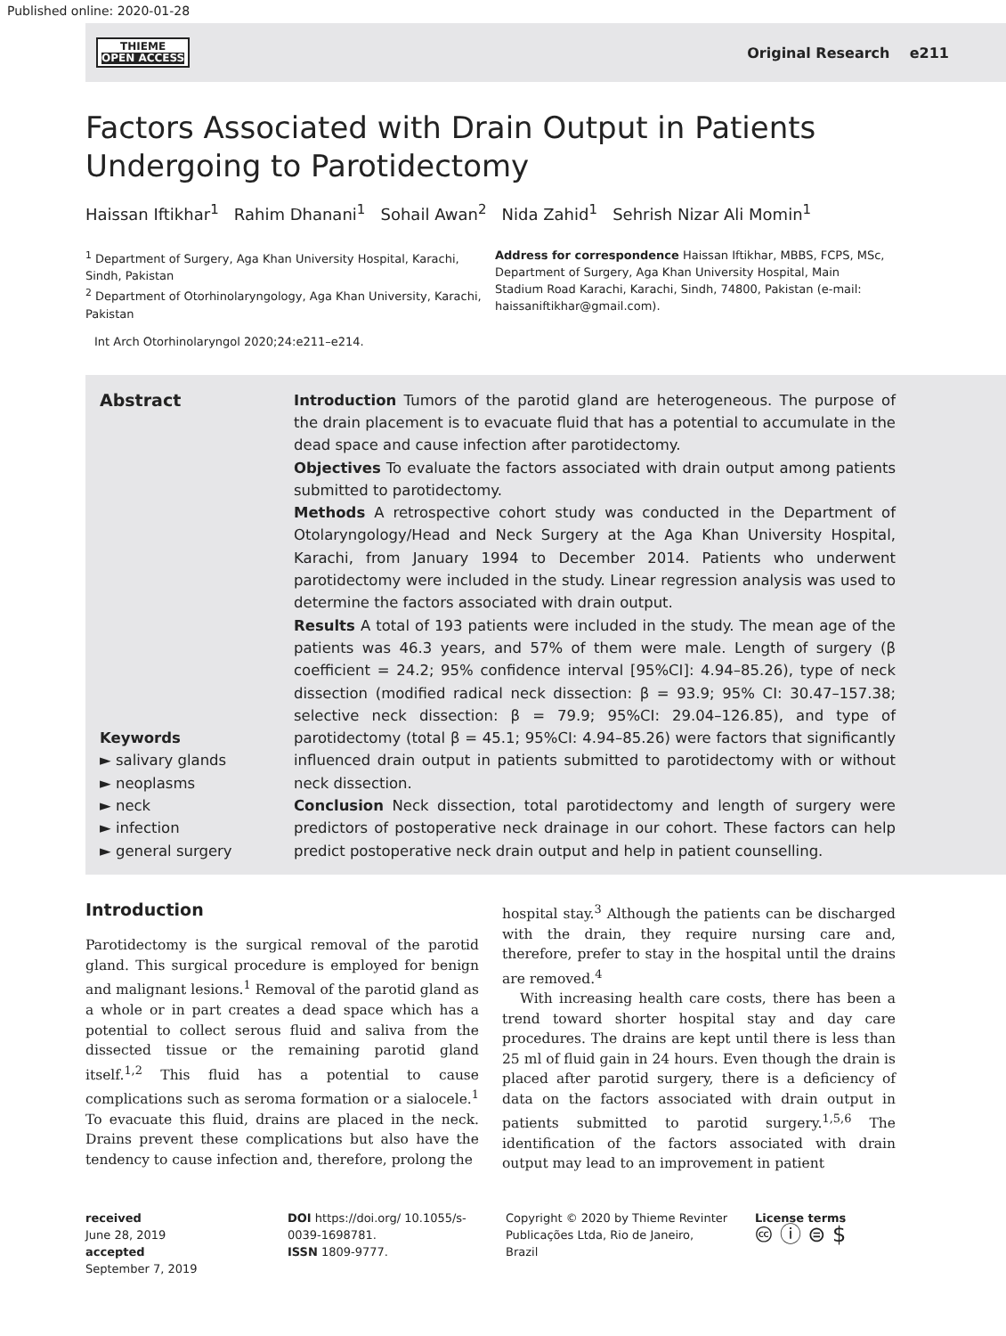Published online: 2020-01-28
THIEME
OPEN ACCESS
Original Research e211
Factors Associated with Drain Output in Patients
Undergoing to Parotidectomy
Haissan Iftikhar<sup>1</sup> Rahim Dhanani<sup>1</sup> Sohail Awan<sup>2</sup> Nida Zahid<sup>1</sup> Sehrish Nizar Ali Momin<sup>1</sup>
<sup>1</sup> Department of Surgery, Aga Khan University Hospital, Karachi, Sindh, Pakistan
<sup>2</sup> Department of Otorhinolaryngology, Aga Khan University, Karachi, Pakistan
Address for correspondence Haissan Iftikhar, MBBS, FCPS, MSc, Department of Surgery, Aga Khan University Hospital, Main Stadium Road Karachi, Karachi, Sindh, 74800, Pakistan (e-mail: haissaniftikhar@gmail.com).
Int Arch Otorhinolaryngol 2020;24:e211–e214.
Abstract
Keywords
► salivary glands
► neoplasms
► neck
► infection
► general surgery
Introduction Tumors of the parotid gland are heterogeneous. The purpose of the drain placement is to evacuate fluid that has a potential to accumulate in the dead space and cause infection after parotidectomy.
Objectives To evaluate the factors associated with drain output among patients submitted to parotidectomy.
Methods A retrospective cohort study was conducted in the Department of Otolaryngology/Head and Neck Surgery at the Aga Khan University Hospital, Karachi, from January 1994 to December 2014. Patients who underwent parotidectomy were included in the study. Linear regression analysis was used to determine the factors associated with drain output.
Results A total of 193 patients were included in the study. The mean age of the patients was 46.3 years, and 57% of them were male. Length of surgery (β coefficient = 24.2; 95% confidence interval [95%CI]: 4.94–85.26), type of neck dissection (modified radical neck dissection: β = 93.9; 95% CI: 30.47–157.38; selective neck dissection: β = 79.9; 95%CI: 29.04–126.85), and type of parotidectomy (total β = 45.1; 95%CI: 4.94–85.26) were factors that significantly influenced drain output in patients submitted to parotidectomy with or without neck dissection.
Conclusion Neck dissection, total parotidectomy and length of surgery were predictors of postoperative neck drainage in our cohort. These factors can help predict postoperative neck drain output and help in patient counselling.
Introduction
Parotidectomy is the surgical removal of the parotid gland. This surgical procedure is employed for benign and malignant lesions.<sup>1</sup> Removal of the parotid gland as a whole or in part creates a dead space which has a potential to collect serous fluid and saliva from the dissected tissue or the remaining parotid gland itself.<sup>1,2</sup> This fluid has a potential to cause complications such as seroma formation or a sialocele.<sup>1</sup> To evacuate this fluid, drains are placed in the neck. Drains prevent these complications but also have the tendency to cause infection and, therefore, prolong the
hospital stay.<sup>3</sup> Although the patients can be discharged with the drain, they require nursing care and, therefore, prefer to stay in the hospital until the drains are removed.<sup>4</sup>
With increasing health care costs, there has been a trend toward shorter hospital stay and day care procedures. The drains are kept until there is less than 25 ml of fluid gain in 24 hours. Even though the drain is placed after parotid surgery, there is a deficiency of data on the factors associated with drain output in patients submitted to parotid surgery.<sup>1,5,6</sup> The identification of the factors associated with drain output may lead to an improvement in patient
received
June 28, 2019
accepted
September 7, 2019
DOI https://doi.org/ 10.1055/s-0039-1698781.
ISSN 1809-9777.
Copyright © 2020 by Thieme Revinter Publicações Ltda, Rio de Janeiro, Brazil
License terms
🅭 ⓘ ⊜ $